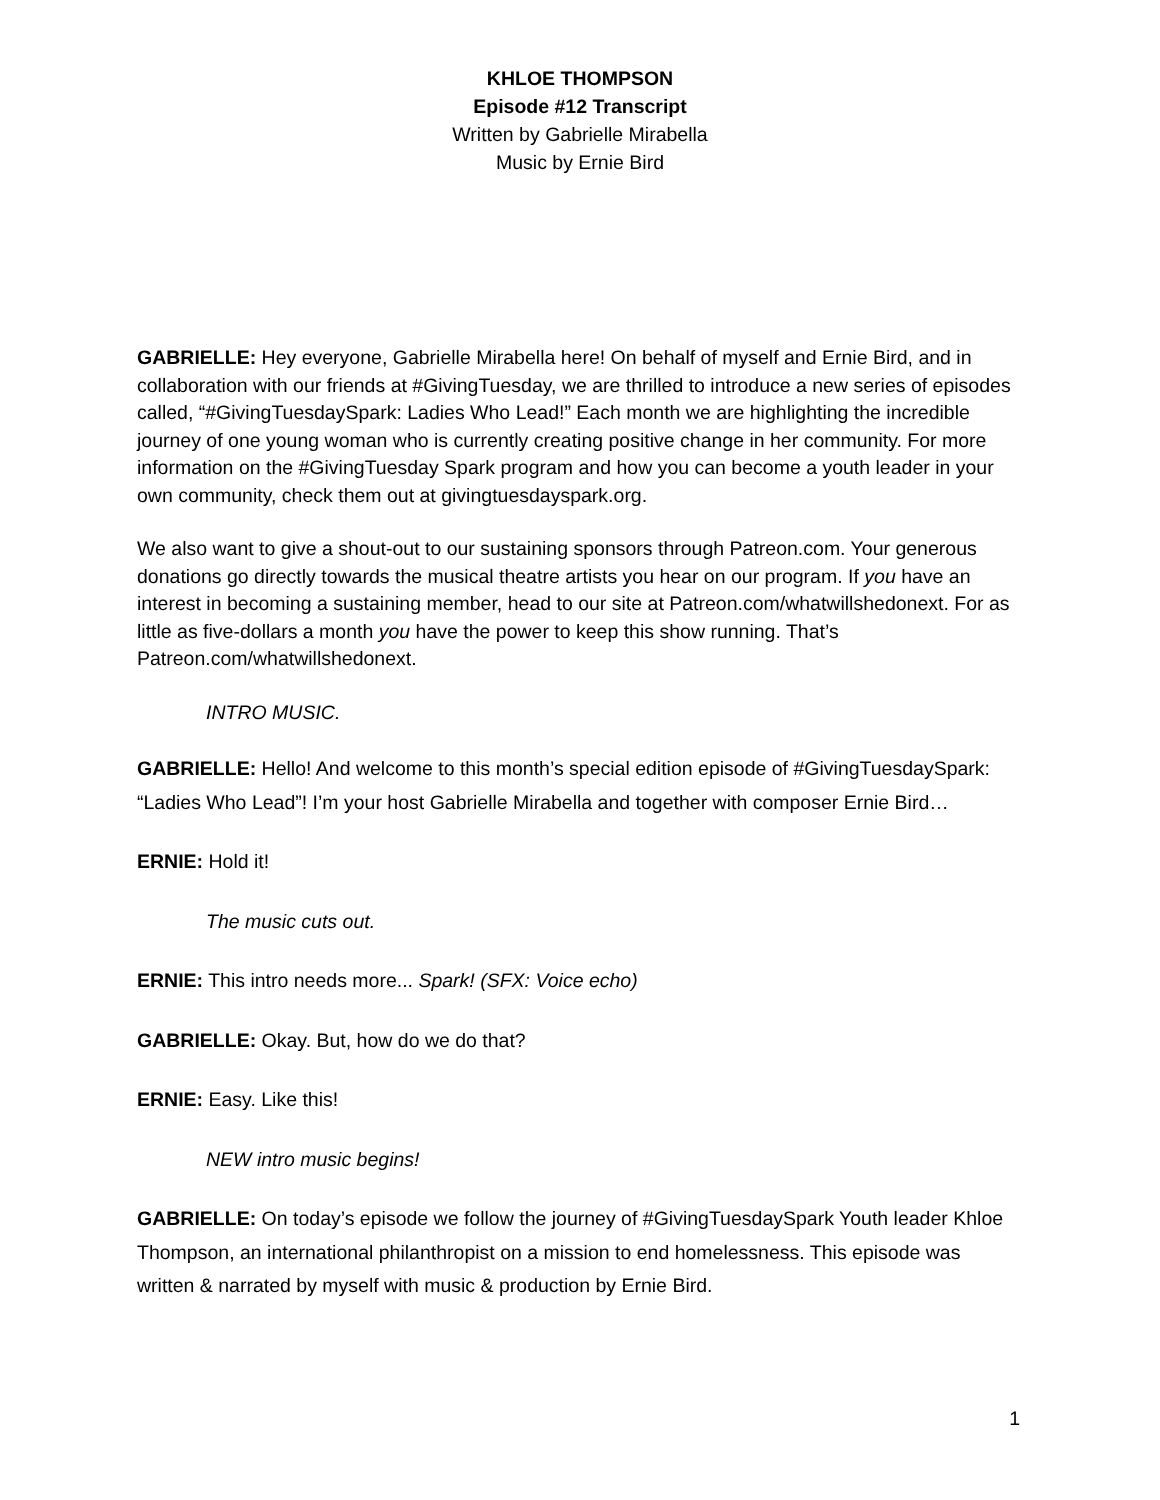KHLOE THOMPSON
Episode #12 Transcript
Written by Gabrielle Mirabella
Music by Ernie Bird
GABRIELLE: Hey everyone, Gabrielle Mirabella here! On behalf of myself and Ernie Bird, and in collaboration with our friends at #GivingTuesday, we are thrilled to introduce a new series of episodes called, “#GivingTuesdaySpark: Ladies Who Lead!” Each month we are highlighting the incredible journey of one young woman who is currently creating positive change in her community. For more information on the #GivingTuesday Spark program and how you can become a youth leader in your own community, check them out at givingtuesdayspark.org.
We also want to give a shout-out to our sustaining sponsors through Patreon.com. Your generous donations go directly towards the musical theatre artists you hear on our program. If you have an interest in becoming a sustaining member, head to our site at Patreon.com/whatwillshedonext. For as little as five-dollars a month you have the power to keep this show running. That’s Patreon.com/whatwillshedonext.
INTRO MUSIC.
GABRIELLE: Hello! And welcome to this month’s special edition episode of #GivingTuesdaySpark: “Ladies Who Lead”! I’m your host Gabrielle Mirabella and together with composer Ernie Bird…
ERNIE: Hold it!
The music cuts out.
ERNIE: This intro needs more... Spark! (SFX: Voice echo)
GABRIELLE: Okay. But, how do we do that?
ERNIE: Easy. Like this!
NEW intro music begins!
GABRIELLE: On today’s episode we follow the journey of #GivingTuesdaySpark Youth leader Khloe Thompson, an international philanthropist on a mission to end homelessness. This episode was written & narrated by myself with music & production by Ernie Bird.
1